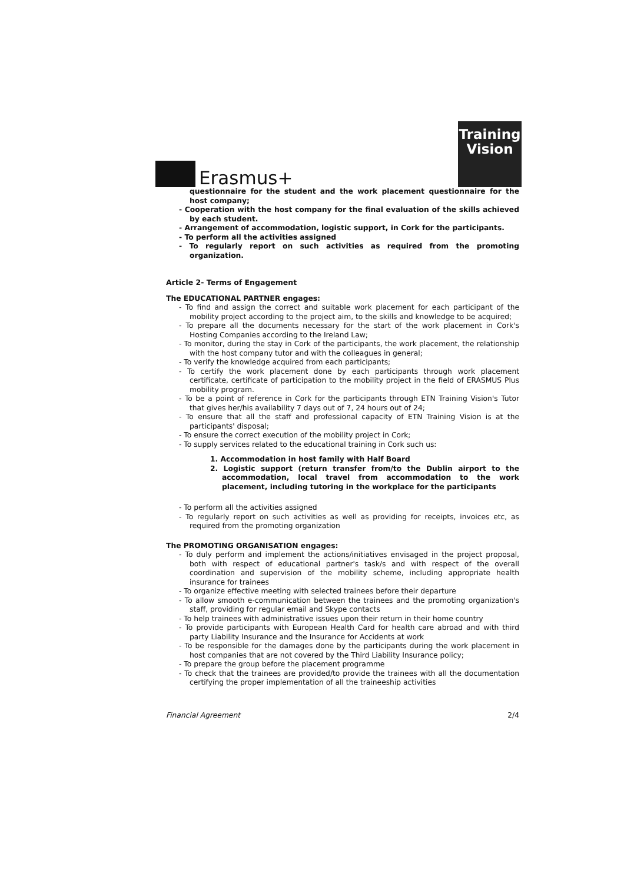Erasmus+
Training
Vision
questionnaire for the student and the work placement questionnaire for the host company;
- Cooperation with the host company for the final evaluation of the skills achieved by each student.
- Arrangement of accommodation, logistic support, in Cork for the participants.
- To perform all the activities assigned
- To regularly report on such activities as required from the promoting organization.
Article 2- Terms of Engagement
The EDUCATIONAL PARTNER engages:
- To find and assign the correct and suitable work placement for each participant of the mobility project according to the project aim, to the skills and knowledge to be acquired;
- To prepare all the documents necessary for the start of the work placement in Cork's Hosting Companies according to the Ireland Law;
- To monitor, during the stay in Cork of the participants, the work placement, the relationship with the host company tutor and with the colleagues in general;
- To verify the knowledge acquired from each participants;
- To certify the work placement done by each participants through work placement certificate, certificate of participation to the mobility project in the field of ERASMUS Plus mobility program.
- To be a point of reference in Cork for the participants through ETN Training Vision's Tutor that gives her/his availability 7 days out of 7, 24 hours out of 24;
- To ensure that all the staff and professional capacity of ETN Training Vision is at the participants' disposal;
- To ensure the correct execution of the mobility project in Cork;
- To supply services related to the educational training in Cork such us:
1. Accommodation in host family with Half Board
2. Logistic support (return transfer from/to the Dublin airport to the accommodation, local travel from accommodation to the work placement, including tutoring in the workplace for the participants
- To perform all the activities assigned
- To regularly report on such activities as well as providing for receipts, invoices etc, as required from the promoting organization
The PROMOTING ORGANISATION engages:
- To duly perform and implement the actions/initiatives envisaged in the project proposal, both with respect of educational partner's task/s and with respect of the overall coordination and supervision of the mobility scheme, including appropriate health insurance for trainees
- To organize effective meeting with selected trainees before their departure
- To allow smooth e-communication between the trainees and the promoting organization's staff, providing for regular email and Skype contacts
- To help trainees with administrative issues upon their return in their home country
- To provide participants with European Health Card for health care abroad and with third party Liability Insurance and the Insurance for Accidents at work
- To be responsible for the damages done by the participants during the work placement in host companies that are not covered by the Third Liability Insurance policy;
- To prepare the group before the placement programme
- To check that the trainees are provided/to provide the trainees with all the documentation certifying the proper implementation of all the traineeship activities
Financial Agreement 2/4